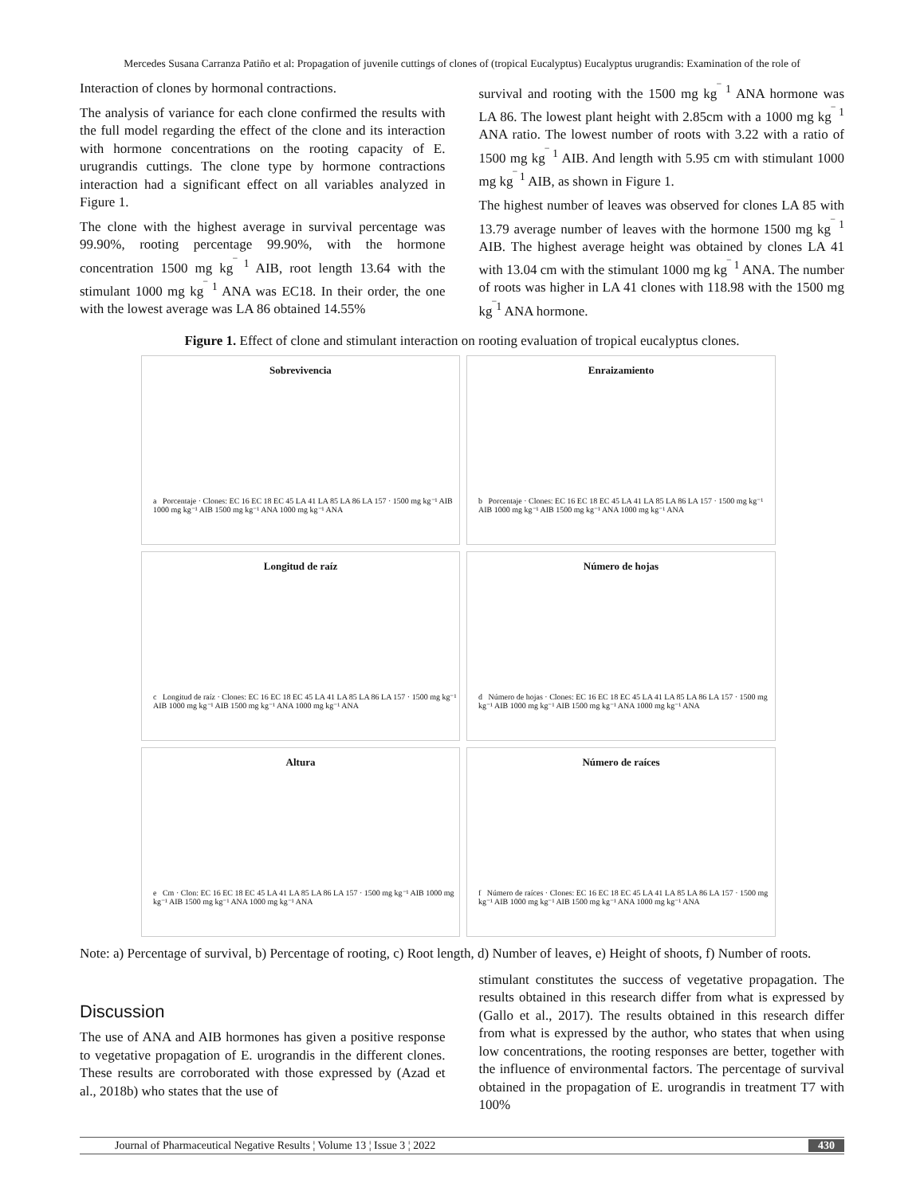Mercedes Susana Carranza Patiño et al: Propagation of juvenile cuttings of clones of (tropical Eucalyptus) Eucalyptus urugrandis: Examination of the role of
Interaction of clones by hormonal contractions.
The analysis of variance for each clone confirmed the results with the full model regarding the effect of the clone and its interaction with hormone concentrations on the rooting capacity of E. urugrandis cuttings. The clone type by hormone contractions interaction had a significant effect on all variables analyzed in Figure 1.
The clone with the highest average in survival percentage was 99.90%, rooting percentage 99.90%, with the hormone concentration 1500 mg kg<sup>‾ 1</sup> AIB, root length 13.64 with the stimulant 1000 mg kg<sup>‾ 1</sup> ANA was EC18. In their order, the one with the lowest average was LA 86 obtained 14.55%
survival and rooting with the 1500 mg kg<sup>‾ 1</sup> ANA hormone was LA 86. The lowest plant height with 2.85cm with a 1000 mg kg<sup>‾ 1</sup> ANA ratio. The lowest number of roots with 3.22 with a ratio of 1500 mg kg<sup>‾ 1</sup> AIB. And length with 5.95 cm with stimulant 1000 mg kg<sup>‾ 1</sup> AIB, as shown in Figure 1.
The highest number of leaves was observed for clones LA 85 with 13.79 average number of leaves with the hormone 1500 mg kg<sup>‾ 1</sup> AIB. The highest average height was obtained by clones LA 41 with 13.04 cm with the stimulant 1000 mg kg<sup>‾ 1</sup> ANA. The number of roots was higher in LA 41 clones with 118.98 with the 1500 mg kg<sup>‾1</sup> ANA hormone.
Figure 1. Effect of clone and stimulant interaction on rooting evaluation of tropical eucalyptus clones.
Sobrevivencia
a Porcentaje · Clones: EC 16 EC 18 EC 45 LA 41 LA 85 LA 86 LA 157 · 1500 mg kg⁻¹ AIB 1000 mg kg⁻¹ AIB 1500 mg kg⁻¹ ANA 1000 mg kg⁻¹ ANA
Enraizamiento
b Porcentaje · Clones: EC 16 EC 18 EC 45 LA 41 LA 85 LA 86 LA 157 · 1500 mg kg⁻¹ AIB 1000 mg kg⁻¹ AIB 1500 mg kg⁻¹ ANA 1000 mg kg⁻¹ ANA
Longitud de raíz
c Longitud de raíz · Clones: EC 16 EC 18 EC 45 LA 41 LA 85 LA 86 LA 157 · 1500 mg kg⁻¹ AIB 1000 mg kg⁻¹ AIB 1500 mg kg⁻¹ ANA 1000 mg kg⁻¹ ANA
Número de hojas
d Número de hojas · Clones: EC 16 EC 18 EC 45 LA 41 LA 85 LA 86 LA 157 · 1500 mg kg⁻¹ AIB 1000 mg kg⁻¹ AIB 1500 mg kg⁻¹ ANA 1000 mg kg⁻¹ ANA
Altura
e Cm · Clon: EC 16 EC 18 EC 45 LA 41 LA 85 LA 86 LA 157 · 1500 mg kg⁻¹ AIB 1000 mg kg⁻¹ AIB 1500 mg kg⁻¹ ANA 1000 mg kg⁻¹ ANA
Número de raíces
f Número de raíces · Clones: EC 16 EC 18 EC 45 LA 41 LA 85 LA 86 LA 157 · 1500 mg kg⁻¹ AIB 1000 mg kg⁻¹ AIB 1500 mg kg⁻¹ ANA 1000 mg kg⁻¹ ANA
Note: a) Percentage of survival, b) Percentage of rooting, c) Root length, d) Number of leaves, e) Height of shoots, f) Number of roots.
Discussion
The use of ANA and AIB hormones has given a positive response to vegetative propagation of E. urograndis in the different clones. These results are corroborated with those expressed by (Azad et al., 2018b) who states that the use of
stimulant constitutes the success of vegetative propagation. The results obtained in this research differ from what is expressed by (Gallo et al., 2017). The results obtained in this research differ from what is expressed by the author, who states that when using low concentrations, the rooting responses are better, together with the influence of environmental factors. The percentage of survival obtained in the propagation of E. urograndis in treatment T7 with 100%
Journal of Pharmaceutical Negative Results ¦ Volume 13 ¦ Issue 3 ¦ 2022 430